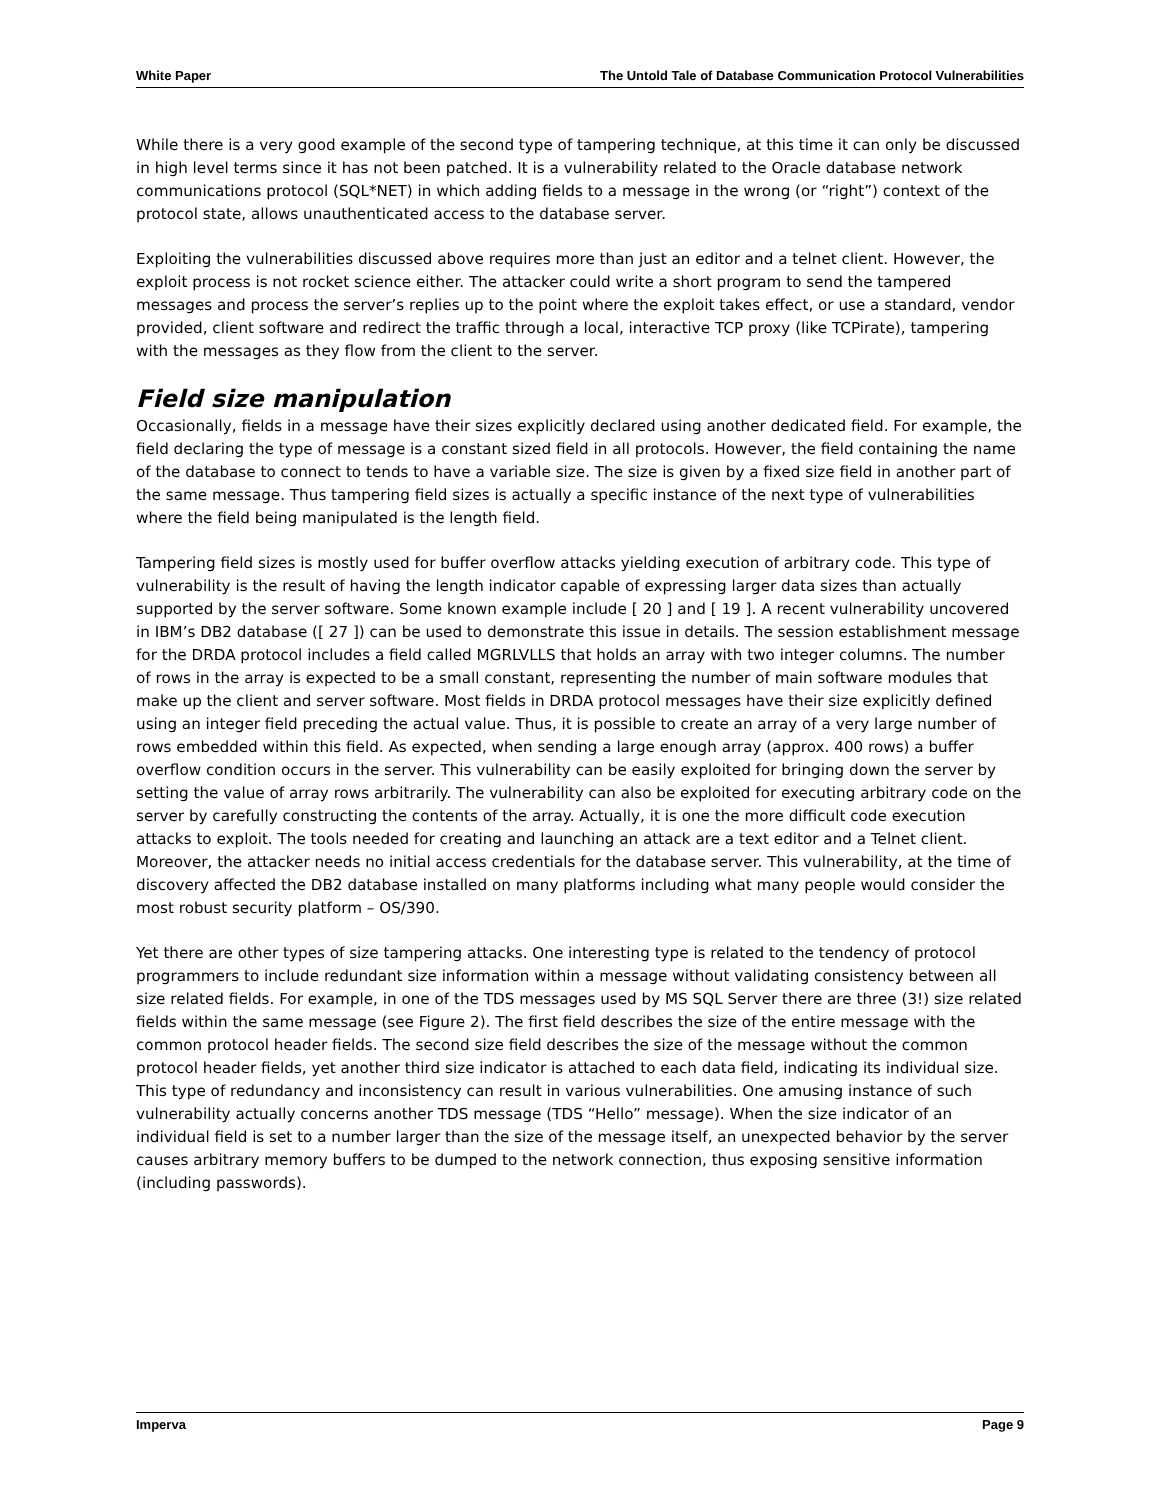White Paper The Untold Tale of Database Communication Protocol Vulnerabilities
While there is a very good example of the second type of tampering technique, at this time it can only be discussed in high level terms since it has not been patched. It is a vulnerability related to the Oracle database network communications protocol (SQL*NET) in which adding fields to a message in the wrong (or “right”) context of the protocol state, allows unauthenticated access to the database server.
Exploiting the vulnerabilities discussed above requires more than just an editor and a telnet client. However, the exploit process is not rocket science either. The attacker could write a short program to send the tampered messages and process the server’s replies up to the point where the exploit takes effect, or use a standard, vendor provided, client software and redirect the traffic through a local, interactive TCP proxy (like TCPirate), tampering with the messages as they flow from the client to the server.
Field size manipulation
Occasionally, fields in a message have their sizes explicitly declared using another dedicated field. For example, the field declaring the type of message is a constant sized field in all protocols. However, the field containing the name of the database to connect to tends to have a variable size. The size is given by a fixed size field in another part of the same message. Thus tampering field sizes is actually a specific instance of the next type of vulnerabilities where the field being manipulated is the length field.
Tampering field sizes is mostly used for buffer overflow attacks yielding execution of arbitrary code. This type of vulnerability is the result of having the length indicator capable of expressing larger data sizes than actually supported by the server software. Some known example include [ 20 ] and [ 19 ]. A recent vulnerability uncovered in IBM’s DB2 database ([ 27 ]) can be used to demonstrate this issue in details. The session establishment message for the DRDA protocol includes a field called MGRLVLLS that holds an array with two integer columns. The number of rows in the array is expected to be a small constant, representing the number of main software modules that make up the client and server software. Most fields in DRDA protocol messages have their size explicitly defined using an integer field preceding the actual value. Thus, it is possible to create an array of a very large number of rows embedded within this field. As expected, when sending a large enough array (approx. 400 rows) a buffer overflow condition occurs in the server. This vulnerability can be easily exploited for bringing down the server by setting the value of array rows arbitrarily. The vulnerability can also be exploited for executing arbitrary code on the server by carefully constructing the contents of the array. Actually, it is one the more difficult code execution attacks to exploit. The tools needed for creating and launching an attack are a text editor and a Telnet client. Moreover, the attacker needs no initial access credentials for the database server. This vulnerability, at the time of discovery affected the DB2 database installed on many platforms including what many people would consider the most robust security platform – OS/390.
Yet there are other types of size tampering attacks. One interesting type is related to the tendency of protocol programmers to include redundant size information within a message without validating consistency between all size related fields. For example, in one of the TDS messages used by MS SQL Server there are three (3!) size related fields within the same message (see Figure 2). The first field describes the size of the entire message with the common protocol header fields. The second size field describes the size of the message without the common protocol header fields, yet another third size indicator is attached to each data field, indicating its individual size. This type of redundancy and inconsistency can result in various vulnerabilities. One amusing instance of such vulnerability actually concerns another TDS message (TDS “Hello” message). When the size indicator of an individual field is set to a number larger than the size of the message itself, an unexpected behavior by the server causes arbitrary memory buffers to be dumped to the network connection, thus exposing sensitive information (including passwords).
Imperva Page 9